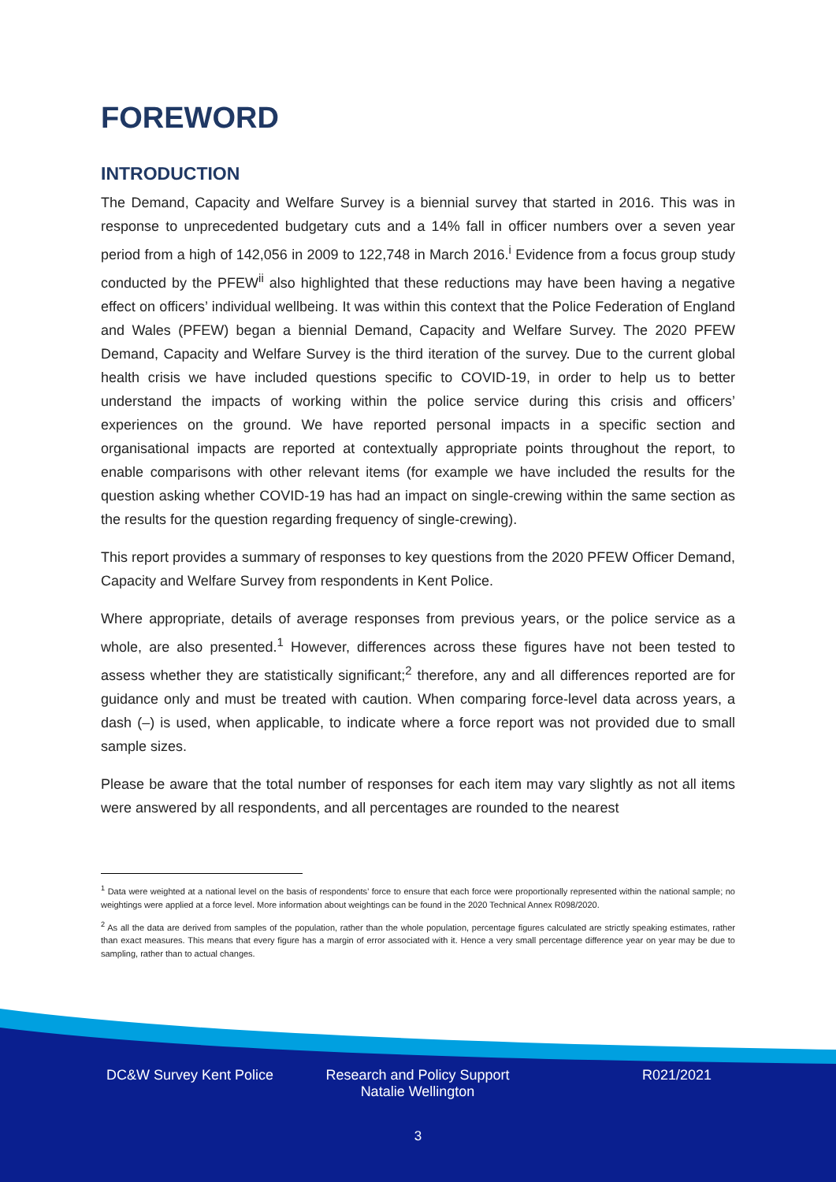FOREWORD
INTRODUCTION
The Demand, Capacity and Welfare Survey is a biennial survey that started in 2016. This was in response to unprecedented budgetary cuts and a 14% fall in officer numbers over a seven year period from a high of 142,056 in 2009 to 122,748 in March 2016.<sup>i</sup> Evidence from a focus group study conducted by the PFEW<sup>ii</sup> also highlighted that these reductions may have been having a negative effect on officers’ individual wellbeing. It was within this context that the Police Federation of England and Wales (PFEW) began a biennial Demand, Capacity and Welfare Survey. The 2020 PFEW Demand, Capacity and Welfare Survey is the third iteration of the survey. Due to the current global health crisis we have included questions specific to COVID-19, in order to help us to better understand the impacts of working within the police service during this crisis and officers’ experiences on the ground. We have reported personal impacts in a specific section and organisational impacts are reported at contextually appropriate points throughout the report, to enable comparisons with other relevant items (for example we have included the results for the question asking whether COVID-19 has had an impact on single-crewing within the same section as the results for the question regarding frequency of single-crewing).
This report provides a summary of responses to key questions from the 2020 PFEW Officer Demand, Capacity and Welfare Survey from respondents in Kent Police.
Where appropriate, details of average responses from previous years, or the police service as a whole, are also presented.<sup>1</sup> However, differences across these figures have not been tested to assess whether they are statistically significant;<sup>2</sup> therefore, any and all differences reported are for guidance only and must be treated with caution. When comparing force-level data across years, a dash (–) is used, when applicable, to indicate where a force report was not provided due to small sample sizes.
Please be aware that the total number of responses for each item may vary slightly as not all items were answered by all respondents, and all percentages are rounded to the nearest
<sup>1</sup> Data were weighted at a national level on the basis of respondents’ force to ensure that each force were proportionally represented within the national sample; no weightings were applied at a force level. More information about weightings can be found in the 2020 Technical Annex R098/2020.
<sup>2</sup> As all the data are derived from samples of the population, rather than the whole population, percentage figures calculated are strictly speaking estimates, rather than exact measures. This means that every figure has a margin of error associated with it. Hence a very small percentage difference year on year may be due to sampling, rather than to actual changes.
DC&W Survey Kent Police Research and Policy Support
Natalie Wellington
R021/2021
3